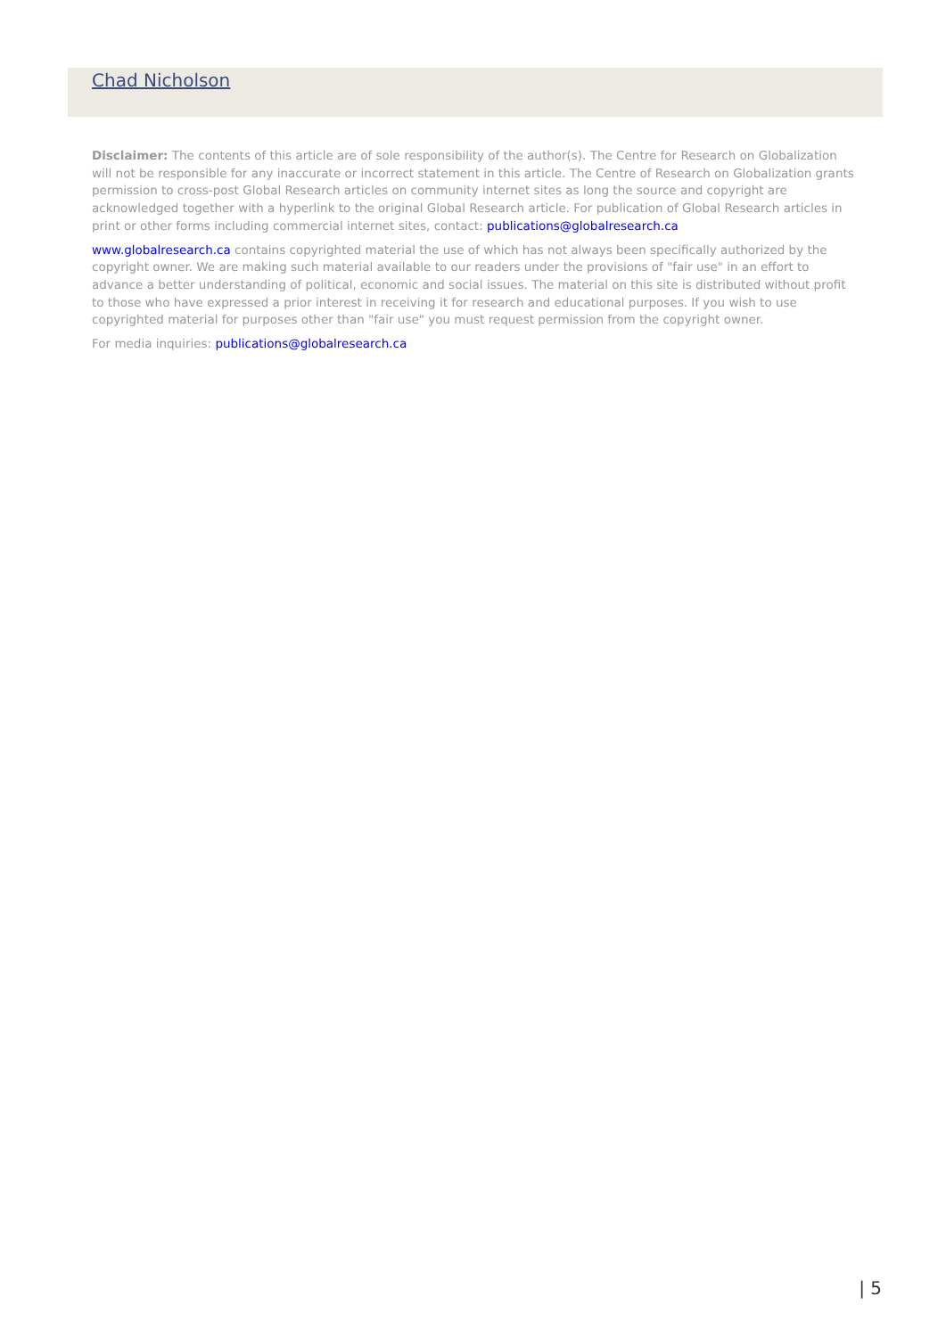Chad Nicholson
Disclaimer: The contents of this article are of sole responsibility of the author(s). The Centre for Research on Globalization will not be responsible for any inaccurate or incorrect statement in this article. The Centre of Research on Globalization grants permission to cross-post Global Research articles on community internet sites as long the source and copyright are acknowledged together with a hyperlink to the original Global Research article. For publication of Global Research articles in print or other forms including commercial internet sites, contact: publications@globalresearch.ca
www.globalresearch.ca contains copyrighted material the use of which has not always been specifically authorized by the copyright owner. We are making such material available to our readers under the provisions of "fair use" in an effort to advance a better understanding of political, economic and social issues. The material on this site is distributed without profit to those who have expressed a prior interest in receiving it for research and educational purposes. If you wish to use copyrighted material for purposes other than "fair use" you must request permission from the copyright owner.
For media inquiries: publications@globalresearch.ca
| 5